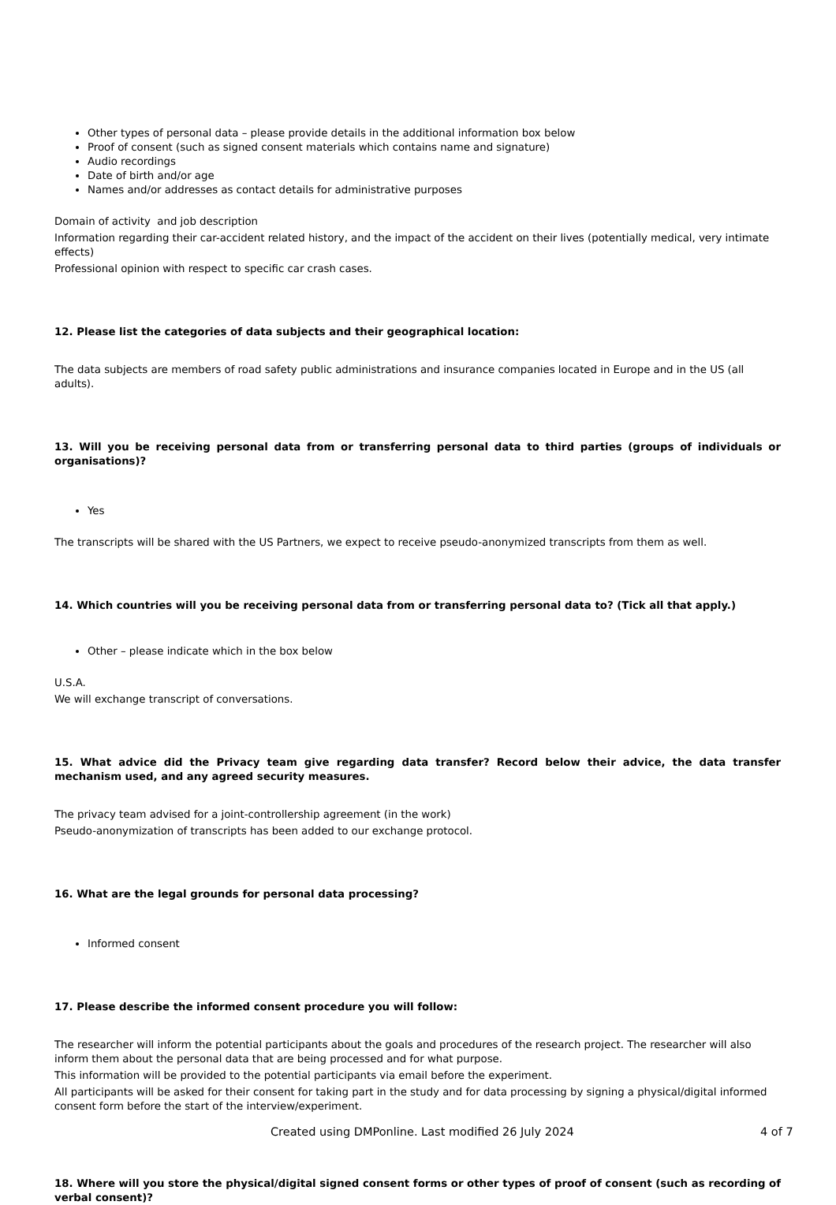Other types of personal data – please provide details in the additional information box below
Proof of consent (such as signed consent materials which contains name and signature)
Audio recordings
Date of birth and/or age
Names and/or addresses as contact details for administrative purposes
Domain of activity and job description
Information regarding their car-accident related history, and the impact of the accident on their lives (potentially medical, very intimate effects)
Professional opinion with respect to specific car crash cases.
12. Please list the categories of data subjects and their geographical location:
The data subjects are members of road safety public administrations and insurance companies located in Europe and in the US (all adults).
13. Will you be receiving personal data from or transferring personal data to third parties (groups of individuals or organisations)?
Yes
The transcripts will be shared with the US Partners, we expect to receive pseudo-anonymized transcripts from them as well.
14. Which countries will you be receiving personal data from or transferring personal data to? (Tick all that apply.)
Other – please indicate which in the box below
U.S.A.
We will exchange transcript of conversations.
15. What advice did the Privacy team give regarding data transfer? Record below their advice, the data transfer mechanism used, and any agreed security measures.
The privacy team advised for a joint-controllership agreement (in the work)
Pseudo-anonymization of transcripts has been added to our exchange protocol.
16. What are the legal grounds for personal data processing?
Informed consent
17. Please describe the informed consent procedure you will follow:
The researcher will inform the potential participants about the goals and procedures of the research project. The researcher will also inform them about the personal data that are being processed and for what purpose.
This information will be provided to the potential participants via email before the experiment.
All participants will be asked for their consent for taking part in the study and for data processing by signing a physical/digital informed consent form before the start of the interview/experiment.
18. Where will you store the physical/digital signed consent forms or other types of proof of consent (such as recording of verbal consent)?
Created using DMPonline. Last modified 26 July 2024 4 of 7